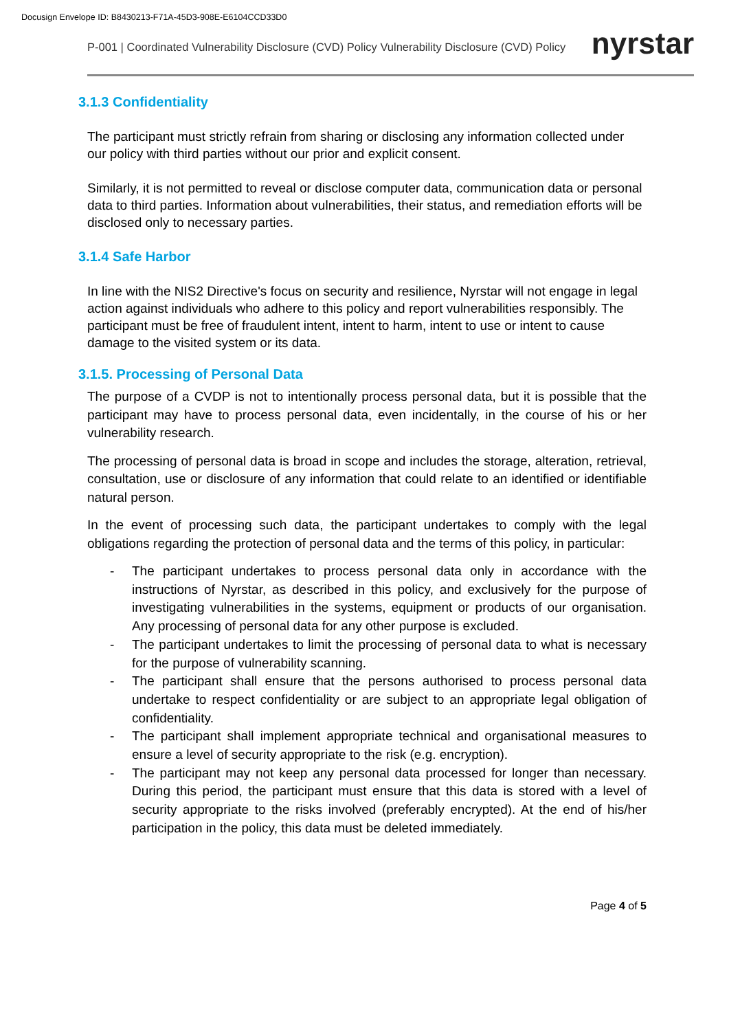Docusign Envelope ID: B8430213-F71A-45D3-908E-E6104CCD33D0
P-001 | Coordinated Vulnerability Disclosure (CVD) Policy Vulnerability Disclosure (CVD) Policy
nyrstar
3.1.3 Confidentiality
The participant must strictly refrain from sharing or disclosing any information collected under our policy with third parties without our prior and explicit consent.
Similarly, it is not permitted to reveal or disclose computer data, communication data or personal data to third parties. Information about vulnerabilities, their status, and remediation efforts will be disclosed only to necessary parties.
3.1.4 Safe Harbor
In line with the NIS2 Directive's focus on security and resilience, Nyrstar will not engage in legal action against individuals who adhere to this policy and report vulnerabilities responsibly. The participant must be free of fraudulent intent, intent to harm, intent to use or intent to cause damage to the visited system or its data.
3.1.5. Processing of Personal Data
The purpose of a CVDP is not to intentionally process personal data, but it is possible that the participant may have to process personal data, even incidentally, in the course of his or her vulnerability research.
The processing of personal data is broad in scope and includes the storage, alteration, retrieval, consultation, use or disclosure of any information that could relate to an identified or identifiable natural person.
In the event of processing such data, the participant undertakes to comply with the legal obligations regarding the protection of personal data and the terms of this policy, in particular:
- The participant undertakes to process personal data only in accordance with the instructions of Nyrstar, as described in this policy, and exclusively for the purpose of investigating vulnerabilities in the systems, equipment or products of our organisation. Any processing of personal data for any other purpose is excluded.
- The participant undertakes to limit the processing of personal data to what is necessary for the purpose of vulnerability scanning.
- The participant shall ensure that the persons authorised to process personal data undertake to respect confidentiality or are subject to an appropriate legal obligation of confidentiality.
- The participant shall implement appropriate technical and organisational measures to ensure a level of security appropriate to the risk (e.g. encryption).
- The participant may not keep any personal data processed for longer than necessary. During this period, the participant must ensure that this data is stored with a level of security appropriate to the risks involved (preferably encrypted). At the end of his/her participation in the policy, this data must be deleted immediately.
Page 4 of 5